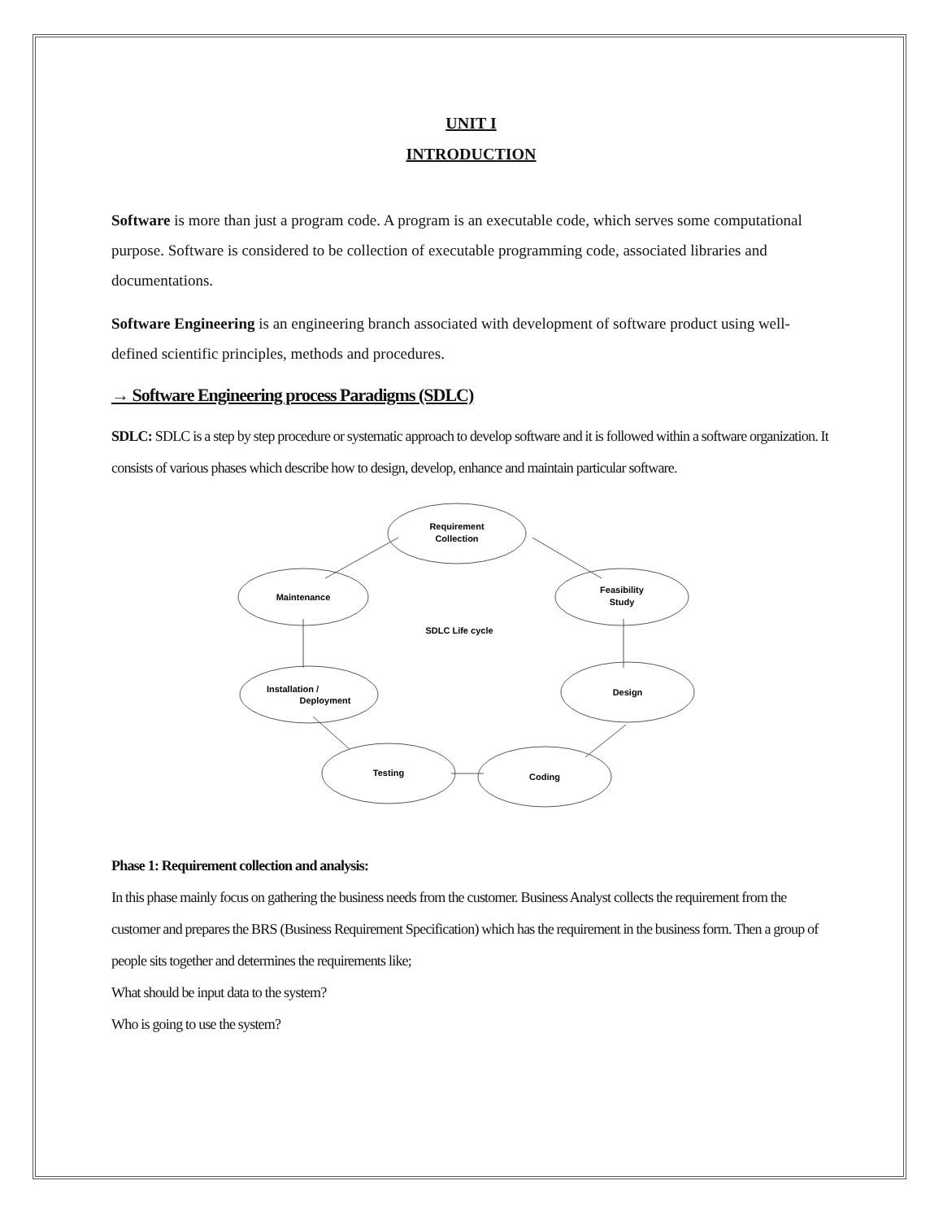UNIT I
INTRODUCTION
Software is more than just a program code. A program is an executable code, which serves some computational purpose. Software is considered to be collection of executable programming code, associated libraries and documentations.
Software Engineering is an engineering branch associated with development of software product using well-defined scientific principles, methods and procedures.
→ Software Engineering process Paradigms (SDLC)
SDLC: SDLC is a step by step procedure or systematic approach to develop software and it is followed within a software organization. It consists of various phases which describe how to design, develop, enhance and maintain particular software.
Requirement
Collection
Maintenance
Feasibility
Study
SDLC Life cycle
Installation /
Deployment
Design
Testing
Coding
Phase 1: Requirement collection and analysis:
In this phase mainly focus on gathering the business needs from the customer. Business Analyst collects the requirement from the customer and prepares the BRS (Business Requirement Specification) which has the requirement in the business form. Then a group of people sits together and determines the requirements like;
What should be input data to the system?
Who is going to use the system?